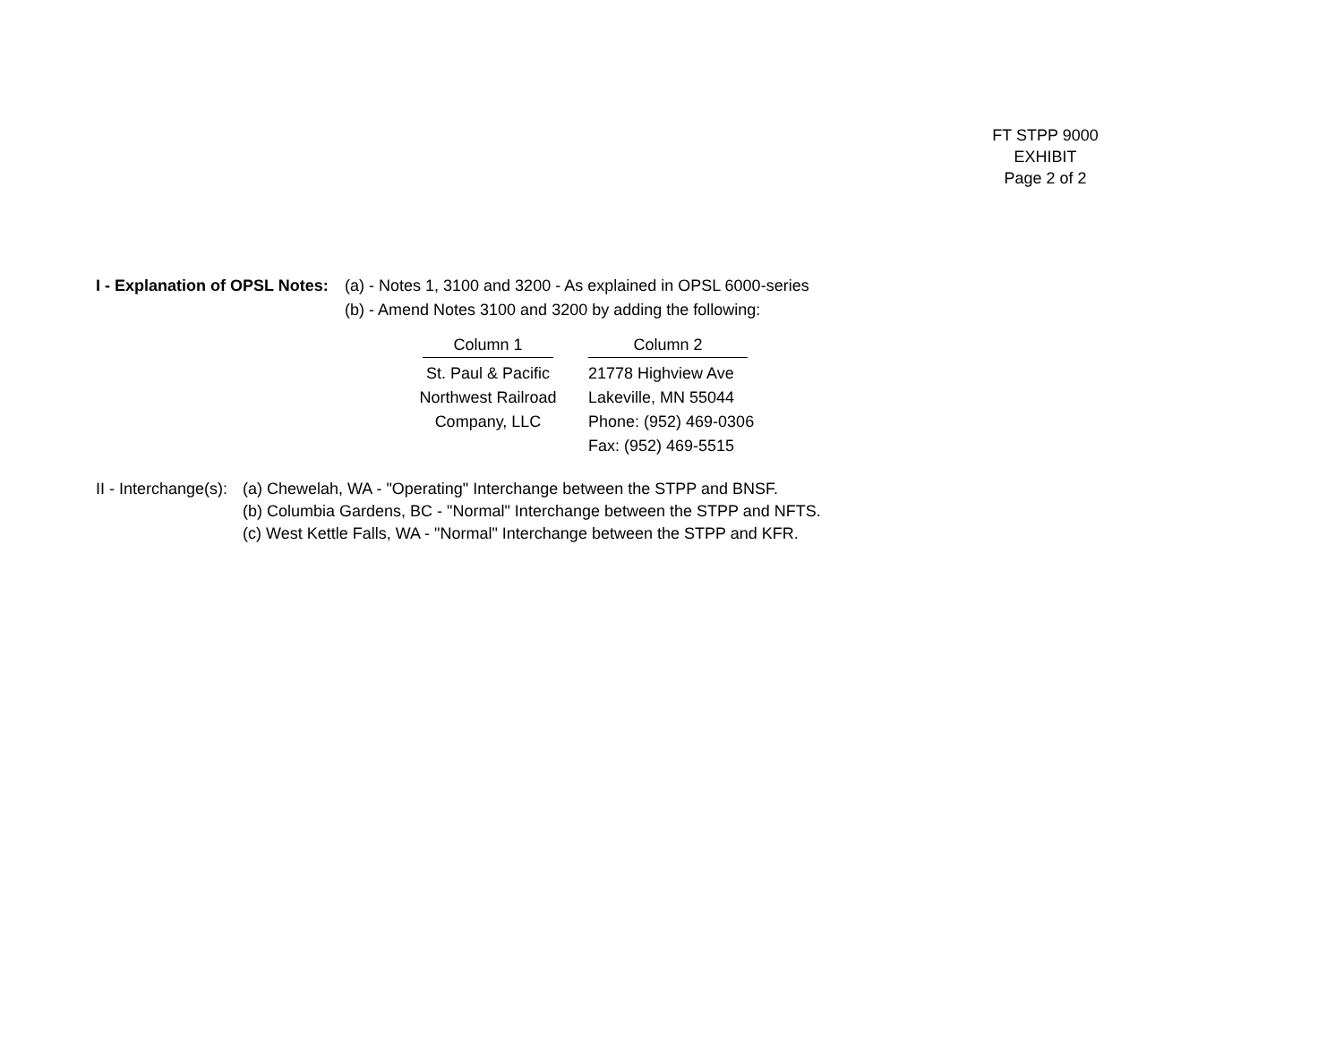FT STPP 9000
EXHIBIT
Page 2 of 2
I - Explanation of OPSL Notes:
(a) - Notes 1, 3100 and 3200 - As explained in OPSL 6000-series
(b) - Amend Notes 3100 and 3200 by adding the following:
| Column 1 | Column 2 |
| --- | --- |
| St. Paul & Pacific | 21778 Highview Ave |
| Northwest Railroad Company, LLC | Lakeville, MN 55044 |
| | Phone: (952) 469-0306 |
| | Fax: (952) 469-5515 |
II - Interchange(s):
(a) Chewelah, WA - "Operating" Interchange between the STPP and BNSF.
(b) Columbia Gardens, BC - "Normal" Interchange between the STPP and NFTS.
(c) West Kettle Falls, WA - "Normal" Interchange between the STPP and KFR.